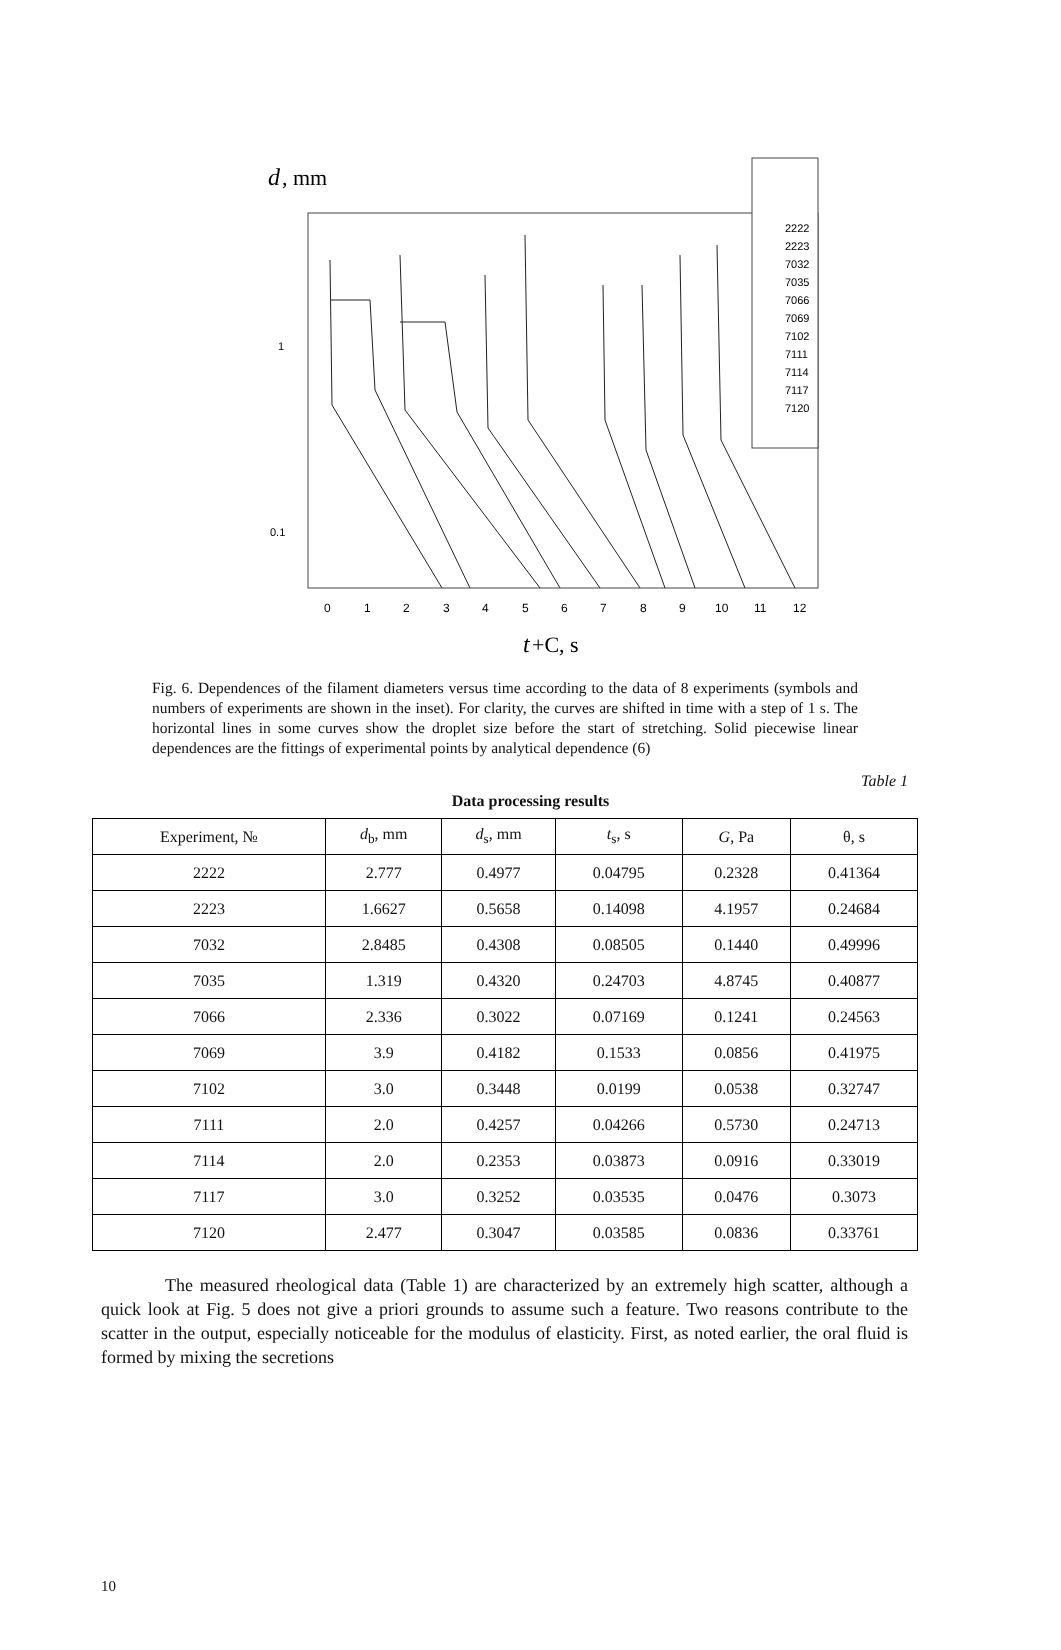d
, mm
1
0.1
0
1
2
3
4
5
6
7
8
9
10
11
12
2222
2223
7032
7035
7066
7069
7102
7111
7114
7117
7120
t
+C, s
Fig. 6. Dependences of the filament diameters versus time according to the data of 8 experiments (symbols and numbers of experiments are shown in the inset). For clarity, the curves are shifted in time with a step of 1 s. The horizontal lines in some curves show the droplet size before the start of stretching. Solid piecewise linear dependences are the fittings of experimental points by analytical dependence (6)
Table 1
Data processing results
| Experiment, № | d<sub>b</sub>, mm | d<sub>s</sub>, mm | t<sub>s</sub>, s | G , Pa | θ, s |
| --- | --- | --- | --- | --- | --- |
| 2222 | 2.777 | 0.4977 | 0.04795 | 0.2328 | 0.41364 |
| 2223 | 1.6627 | 0.5658 | 0.14098 | 4.1957 | 0.24684 |
| 7032 | 2.8485 | 0.4308 | 0.08505 | 0.1440 | 0.49996 |
| 7035 | 1.319 | 0.4320 | 0.24703 | 4.8745 | 0.40877 |
| 7066 | 2.336 | 0.3022 | 0.07169 | 0.1241 | 0.24563 |
| 7069 | 3.9 | 0.4182 | 0.1533 | 0.0856 | 0.41975 |
| 7102 | 3.0 | 0.3448 | 0.0199 | 0.0538 | 0.32747 |
| 7111 | 2.0 | 0.4257 | 0.04266 | 0.5730 | 0.24713 |
| 7114 | 2.0 | 0.2353 | 0.03873 | 0.0916 | 0.33019 |
| 7117 | 3.0 | 0.3252 | 0.03535 | 0.0476 | 0.3073 |
| 7120 | 2.477 | 0.3047 | 0.03585 | 0.0836 | 0.33761 |
The measured rheological data (Table 1) are characterized by an extremely high scatter, although a quick look at Fig. 5 does not give a priori grounds to assume such a feature. Two reasons contribute to the scatter in the output, especially noticeable for the modulus of elasticity. First, as noted earlier, the oral fluid is formed by mixing the secretions
10